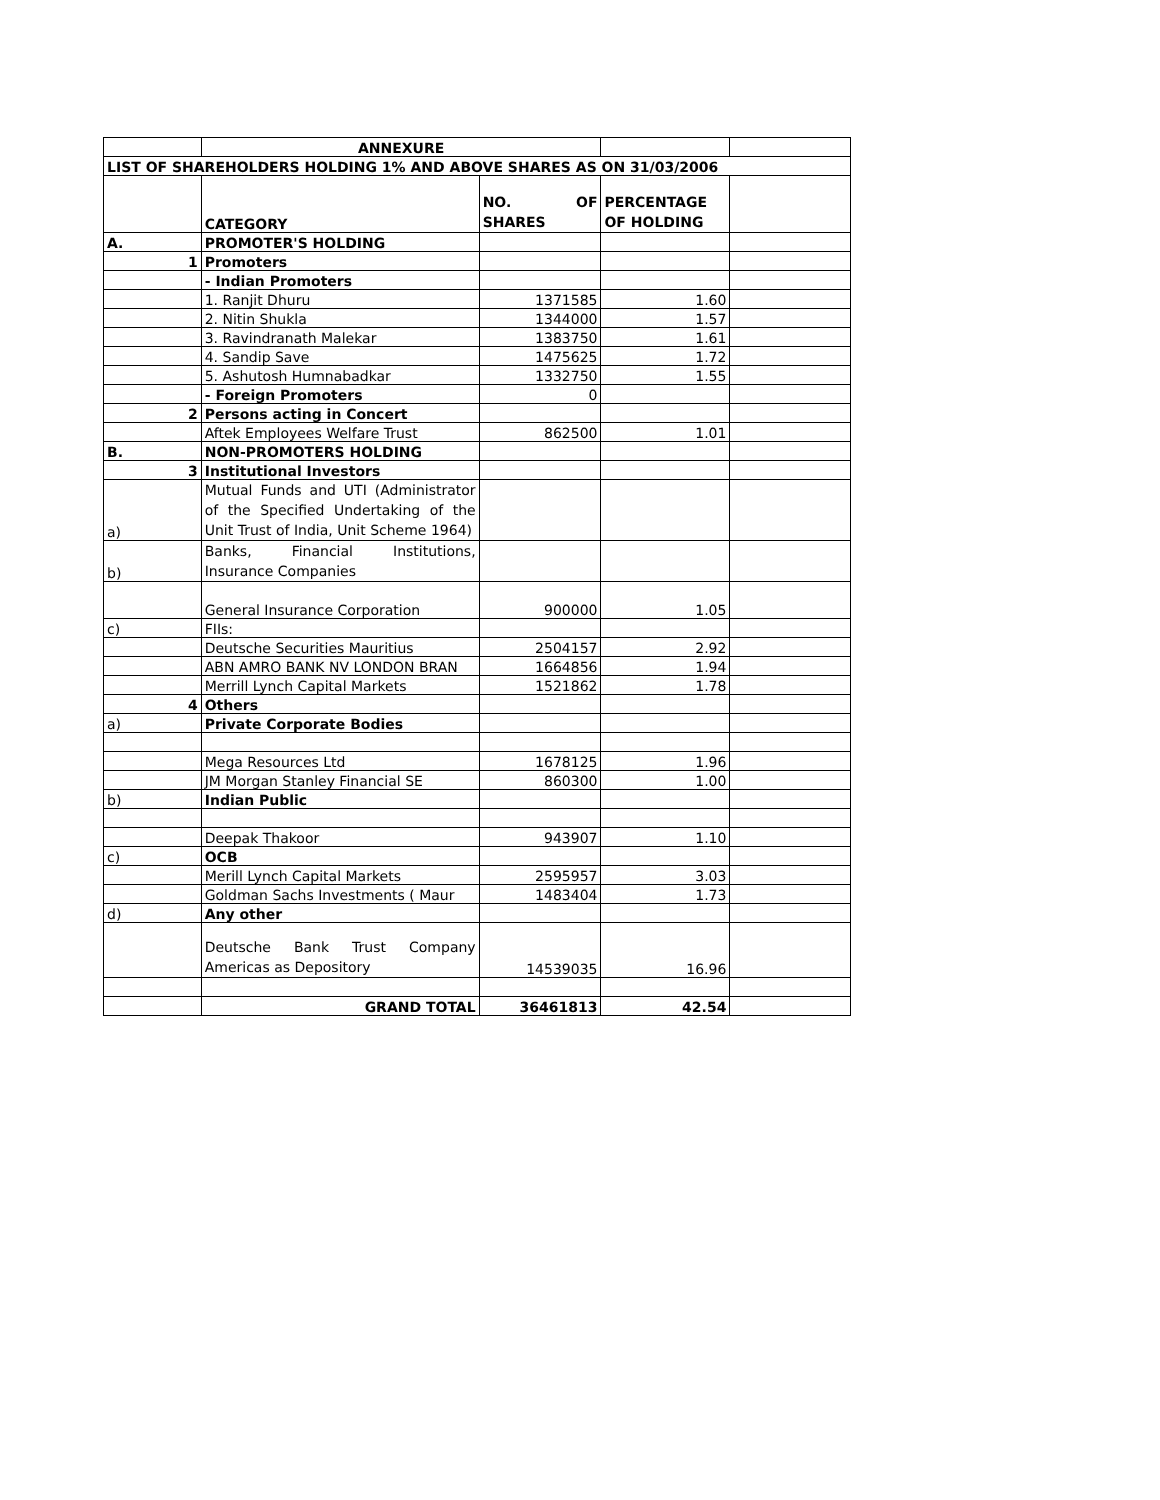| | ANNEXURE | | | |
| LIST OF SHAREHOLDERS HOLDING 1% AND ABOVE SHARES AS ON 31/03/2006 | | | | |
| | CATEGORY | NO. OF SHARES | PERCENTAGE OF HOLDING | |
| A. | PROMOTER'S HOLDING | | | |
| 1 | Promoters | | | |
| | - Indian Promoters | | | |
| | 1. Ranjit Dhuru | 1371585 | 1.60 | |
| | 2. Nitin Shukla | 1344000 | 1.57 | |
| | 3. Ravindranath Malekar | 1383750 | 1.61 | |
| | 4. Sandip Save | 1475625 | 1.72 | |
| | 5. Ashutosh Humnabadkar | 1332750 | 1.55 | |
| | - Foreign Promoters | 0 | | |
| 2 | Persons acting in Concert | | | |
| | Aftek Employees Welfare Trust | 862500 | 1.01 | |
| B. | NON-PROMOTERS HOLDING | | | |
| 3 | Institutional Investors | | | |
| a) | Mutual Funds and UTI (Administrator of the Specified Undertaking of the Unit Trust of India, Unit Scheme 1964) | | | |
| b) | Banks, Financial Institutions, Insurance Companies | | | |
| | General Insurance Corporation | 900000 | 1.05 | |
| c) | FIIs: | | | |
| | Deutsche Securities Mauritius | 2504157 | 2.92 | |
| | ABN AMRO BANK NV LONDON BRAN | 1664856 | 1.94 | |
| | Merrill Lynch Capital Markets | 1521862 | 1.78 | |
| 4 | Others | | | |
| a) | Private Corporate Bodies | | | |
| | Mega Resources Ltd | 1678125 | 1.96 | |
| | JM Morgan Stanley Financial SE | 860300 | 1.00 | |
| b) | Indian Public | | | |
| | Deepak Thakoor | 943907 | 1.10 | |
| c) | OCB | | | |
| | Merill Lynch Capital Markets | 2595957 | 3.03 | |
| | Goldman Sachs Investments ( Maur | 1483404 | 1.73 | |
| d) | Any other | | | |
| | Deutsche Bank Trust Company Americas as Depository | 14539035 | 16.96 | |
| | GRAND TOTAL | 36461813 | 42.54 | |